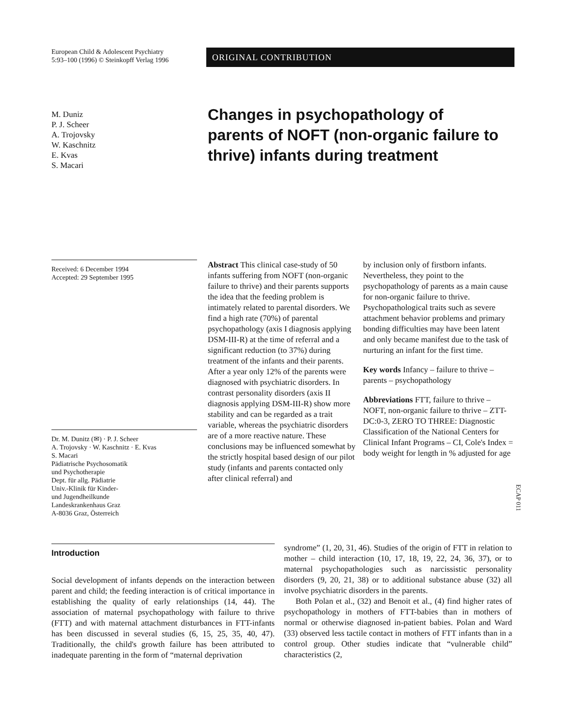European Child & Adolescent Psychiatry
5:93–100 (1996) © Steinkopff Verlag 1996
ORIGINAL CONTRIBUTION
M. Duniz
P. J. Scheer
A. Trojovsky
W. Kaschnitz
E. Kvas
S. Macari
Changes in psychopathology of parents of NOFT (non-organic failure to thrive) infants during treatment
Received: 6 December 1994
Accepted: 29 September 1995
Dr. M. Dunitz (✉) · P. J. Scheer
A. Trojovsky · W. Kaschnitz · E. Kvas
S. Macari
Pädiatrische Psychosomatik
und Psychotherapie
Dept. für allg. Pädiatrie
Univ.-Klinik für Kinder-
und Jugendheilkunde
Landeskrankenhaus Graz
A-8036 Graz, Österreich
Abstract This clinical case-study of 50 infants suffering from NOFT (non-organic failure to thrive) and their parents supports the idea that the feeding problem is intimately related to parental disorders. We find a high rate (70%) of parental psychopathology (axis I diagnosis applying DSM-III-R) at the time of referral and a significant reduction (to 37%) during treatment of the infants and their parents. After a year only 12% of the parents were diagnosed with psychiatric disorders. In contrast personality disorders (axis II diagnosis applying DSM-III-R) show more stability and can be regarded as a trait variable, whereas the psychiatric disorders are of a more reactive nature. These conclusions may be influenced somewhat by the strictly hospital based design of our pilot study (infants and parents contacted only after clinical referral) and
by inclusion only of firstborn infants. Nevertheless, they point to the psychopathology of parents as a main cause for non-organic failure to thrive. Psychopathological traits such as severe attachment behavior problems and primary bonding difficulties may have been latent and only became manifest due to the task of nurturing an infant for the first time.
Key words Infancy – failure to thrive – parents – psychopathology
Abbreviations FTT, failure to thrive – NOFT, non-organic failure to thrive – ZTT-DC:0-3, ZERO TO THREE: Diagnostic Classification of the National Centers for Clinical Infant Programs – CI, Cole's Index = body weight for length in % adjusted for age
Introduction
Social development of infants depends on the interaction between parent and child; the feeding interaction is of critical importance in establishing the quality of early relationships (14, 44). The association of maternal psychopathology with failure to thrive (FTT) and with maternal attachment disturbances in FTT-infants has been discussed in several studies (6, 15, 25, 35, 40, 47). Traditionally, the child's growth failure has been attributed to inadequate parenting in the form of “maternal deprivation
syndrome” (1, 20, 31, 46). Studies of the origin of FTT in relation to mother – child interaction (10, 17, 18, 19, 22, 24, 36, 37), or to maternal psychopathologies such as narcissistic personality disorders (9, 20, 21, 38) or to additional substance abuse (32) all involve psychiatric disorders in the parents.
Both Polan et al., (32) and Benoit et al., (4) find higher rates of psychopathology in mothers of FTT-babies than in mothers of normal or otherwise diagnosed in-patient babies. Polan and Ward (33) observed less tactile contact in mothers of FTT infants than in a control group. Other studies indicate that “vulnerable child” characteristics (2,
ECAP 011